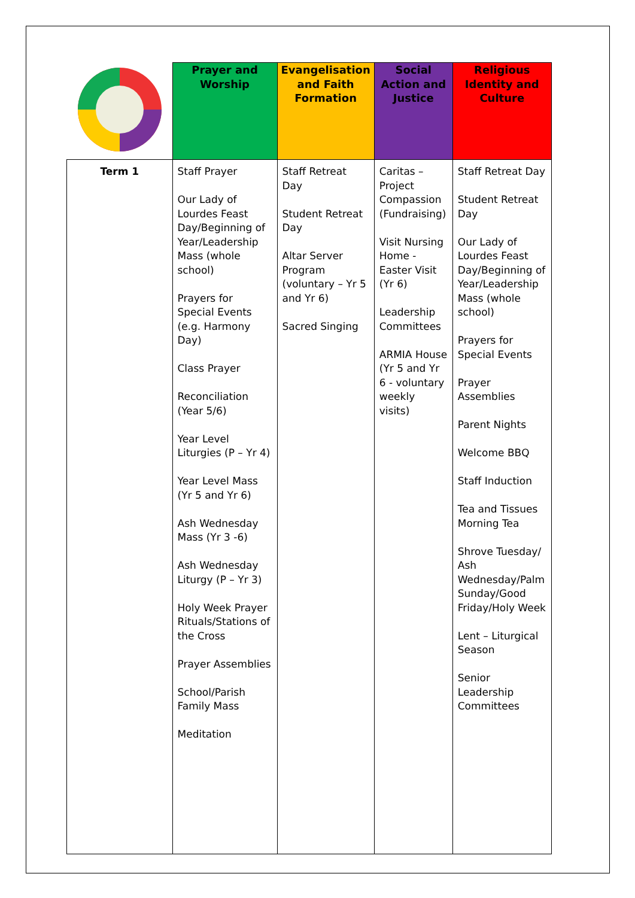| | Prayer and Worship | Evangelisation and Faith Formation | Social Action and Justice | Religious Identity and Culture |
| --- | --- | --- | --- | --- |
| Term 1 | Staff Prayer Our Lady of Lourdes Feast Day/Beginning of Year/Leadership Mass (whole school) Prayers for Special Events (e.g. Harmony Day) Class Prayer Reconciliation (Year 5/6) Year Level Liturgies (P – Yr 4) Year Level Mass (Yr 5 and Yr 6) Ash Wednesday Mass (Yr 3 -6) Ash Wednesday Liturgy (P – Yr 3) Holy Week Prayer Rituals/Stations of the Cross Prayer Assemblies School/Parish Family Mass Meditation | Staff Retreat Day Student Retreat Day Altar Server Program (voluntary – Yr 5 and Yr 6) Sacred Singing | Caritas – Project Compassion (Fundraising) Visit Nursing Home - Easter Visit (Yr 6) Leadership Committees ARMIA House (Yr 5 and Yr 6 - voluntary weekly visits) | Staff Retreat Day Student Retreat Day Our Lady of Lourdes Feast Day/Beginning of Year/Leadership Mass (whole school) Prayers for Special Events Prayer Assemblies Parent Nights Welcome BBQ Staff Induction Tea and Tissues Morning Tea Shrove Tuesday/ Ash Wednesday/Palm Sunday/Good Friday/Holy Week Lent – Liturgical Season Senior Leadership Committees |